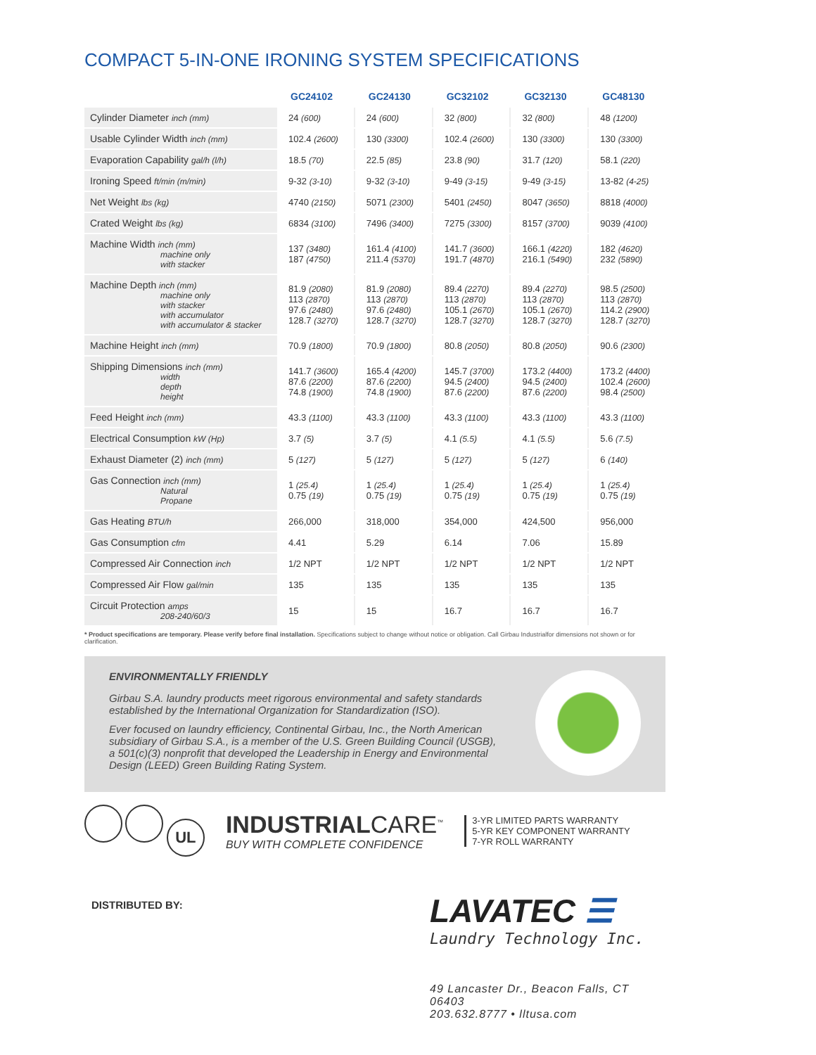COMPACT 5-IN-ONE IRONING SYSTEM SPECIFICATIONS
| | GC24102 | GC24130 | GC32102 | GC32130 | GC48130 |
| --- | --- | --- | --- | --- | --- |
| Cylinder Diameter inch (mm) | 24 (600) | 24 (600) | 32 (800) | 32 (800) | 48 (1200) |
| Usable Cylinder Width inch (mm) | 102.4 (2600) | 130 (3300) | 102.4 (2600) | 130 (3300) | 130 (3300) |
| Evaporation Capability gal/h (l/h) | 18.5 (70) | 22.5 (85) | 23.8 (90) | 31.7 (120) | 58.1 (220) |
| Ironing Speed ft/min (m/min) | 9-32 (3-10) | 9-32 (3-10) | 9-49 (3-15) | 9-49 (3-15) | 13-82 (4-25) |
| Net Weight lbs (kg) | 4740 (2150) | 5071 (2300) | 5401 (2450) | 8047 (3650) | 8818 (4000) |
| Crated Weight lbs (kg) | 6834 (3100) | 7496 (3400) | 7275 (3300) | 8157 (3700) | 9039 (4100) |
| Machine Width inch (mm) machine only with stacker | 137 (3480) 187 (4750) | 161.4 (4100) 211.4 (5370) | 141.7 (3600) 191.7 (4870) | 166.1 (4220) 216.1 (5490) | 182 (4620) 232 (5890) |
| Machine Depth inch (mm) machine only with stacker with accumulator with accumulator & stacker | 81.9 (2080) 113 (2870) 97.6 (2480) 128.7 (3270) | 81.9 (2080) 113 (2870) 97.6 (2480) 128.7 (3270) | 89.4 (2270) 113 (2870) 105.1 (2670) 128.7 (3270) | 89.4 (2270) 113 (2870) 105.1 (2670) 128.7 (3270) | 98.5 (2500) 113 (2870) 114.2 (2900) 128.7 (3270) |
| Machine Height inch (mm) | 70.9 (1800) | 70.9 (1800) | 80.8 (2050) | 80.8 (2050) | 90.6 (2300) |
| Shipping Dimensions inch (mm) width depth height | 141.7 (3600) 87.6 (2200) 74.8 (1900) | 165.4 (4200) 87.6 (2200) 74.8 (1900) | 145.7 (3700) 94.5 (2400) 87.6 (2200) | 173.2 (4400) 94.5 (2400) 87.6 (2200) | 173.2 (4400) 102.4 (2600) 98.4 (2500) |
| Feed Height inch (mm) | 43.3 (1100) | 43.3 (1100) | 43.3 (1100) | 43.3 (1100) | 43.3 (1100) |
| Electrical Consumption kW (Hp) | 3.7 (5) | 3.7 (5) | 4.1 (5.5) | 4.1 (5.5) | 5.6 (7.5) |
| Exhaust Diameter (2) inch (mm) | 5 (127) | 5 (127) | 5 (127) | 5 (127) | 6 (140) |
| Gas Connection inch (mm) Natural Propane | 1 (25.4) 0.75 (19) | 1 (25.4) 0.75 (19) | 1 (25.4) 0.75 (19) | 1 (25.4) 0.75 (19) | 1 (25.4) 0.75 (19) |
| Gas Heating BTU/h | 266,000 | 318,000 | 354,000 | 424,500 | 956,000 |
| Gas Consumption cfm | 4.41 | 5.29 | 6.14 | 7.06 | 15.89 |
| Compressed Air Connection inch | 1/2 NPT | 1/2 NPT | 1/2 NPT | 1/2 NPT | 1/2 NPT |
| Compressed Air Flow gal/min | 135 | 135 | 135 | 135 | 135 |
| Circuit Protection amps 208-240/60/3 | 15 | 15 | 16.7 | 16.7 | 16.7 |
* Product specifications are temporary. Please verify before final installation. Specifications subject to change without notice or obligation. Call Girbau Industrialfor dimensions not shown or for clarification.
ENVIRONMENTALLY FRIENDLY
Girbau S.A. laundry products meet rigorous environmental and safety standards established by the International Organization for Standardization (ISO).
Ever focused on laundry efficiency, Continental Girbau, Inc., the North American subsidiary of Girbau S.A., is a member of the U.S. Green Building Council (USGB), a 501(c)(3) nonprofit that developed the Leadership in Energy and Environmental Design (LEED) Green Building Rating System.
UL
INDUSTRIALCARE<sup>™</sup>
BUY WITH COMPLETE CONFIDENCE
3-YR LIMITED PARTS WARRANTY
5-YR KEY COMPONENT WARRANTY
7-YR ROLL WARRANTY
DISTRIBUTED BY:
LAVATEC ☰
Laundry Technology Inc.
49 Lancaster Dr., Beacon Falls, CT 06403
203.632.8777 • lltusa.com